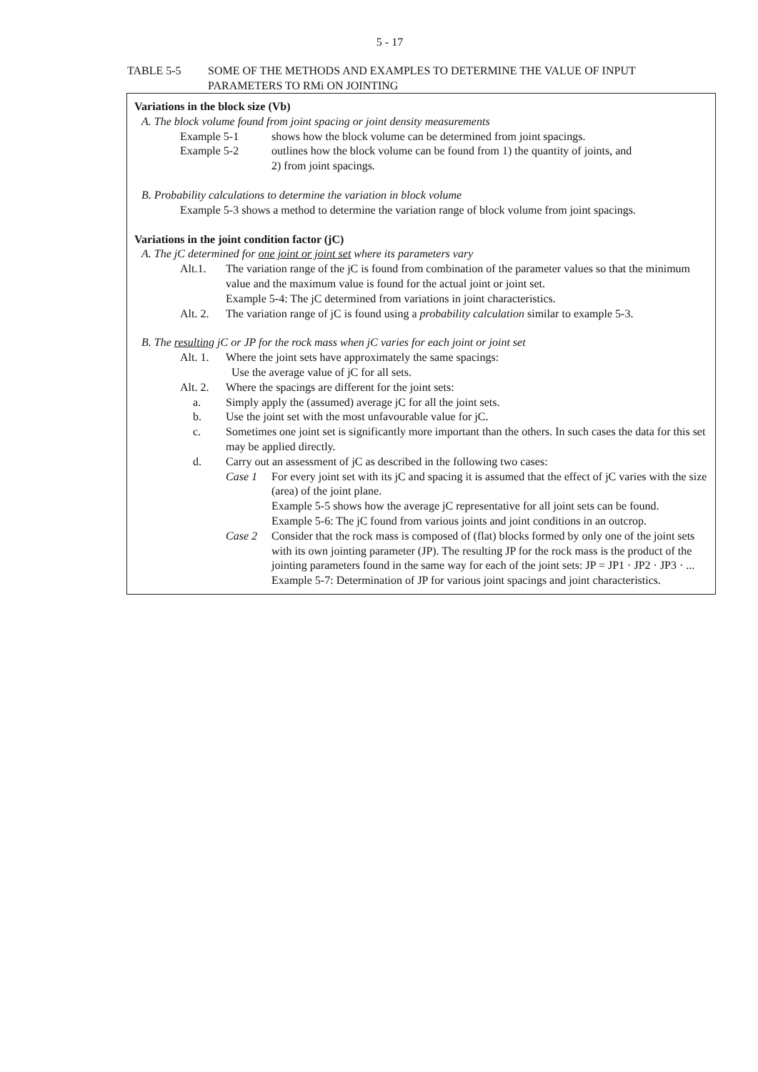5 - 17
TABLE 5-5 SOME OF THE METHODS AND EXAMPLES TO DETERMINE THE VALUE OF INPUT
PARAMETERS TO RMi ON JOINTING
Variations in the block size (Vb)
A. The block volume found from joint spacing or joint density measurements
Example 5-1 shows how the block volume can be determined from joint spacings.
Example 5-2 outlines how the block volume can be found from 1) the quantity of joints, and
2) from joint spacings.
B. Probability calculations to determine the variation in block volume
Example 5-3 shows a method to determine the variation range of block volume from joint spacings.
Variations in the joint condition factor (jC)
A. The jC determined for one joint or joint set where its parameters vary
Alt.1. The variation range of the jC is found from combination of the parameter values so that the minimum value and the maximum value is found for the actual joint or joint set.
Example 5-4: The jC determined from variations in joint characteristics.
Alt. 2. The variation range of jC is found using a probability calculation similar to example 5-3.
B. The resulting jC or JP for the rock mass when jC varies for each joint or joint set
Alt. 1. Where the joint sets have approximately the same spacings:
Use the average value of jC for all sets.
Alt. 2. Where the spacings are different for the joint sets:
a. Simply apply the (assumed) average jC for all the joint sets.
b. Use the joint set with the most unfavourable value for jC.
c. Sometimes one joint set is significantly more important than the others. In such cases the data for this set may be applied directly.
d. Carry out an assessment of jC as described in the following two cases:
Case 1 For every joint set with its jC and spacing it is assumed that the effect of jC varies with the size (area) of the joint plane.
Example 5-5 shows how the average jC representative for all joint sets can be found.
Example 5-6: The jC found from various joints and joint conditions in an outcrop.
Case 2 Consider that the rock mass is composed of (flat) blocks formed by only one of the joint sets with its own jointing parameter (JP). The resulting JP for the rock mass is the product of the jointing parameters found in the same way for each of the joint sets: JP = JP1 · JP2 · JP3 · ...
Example 5-7: Determination of JP for various joint spacings and joint characteristics.